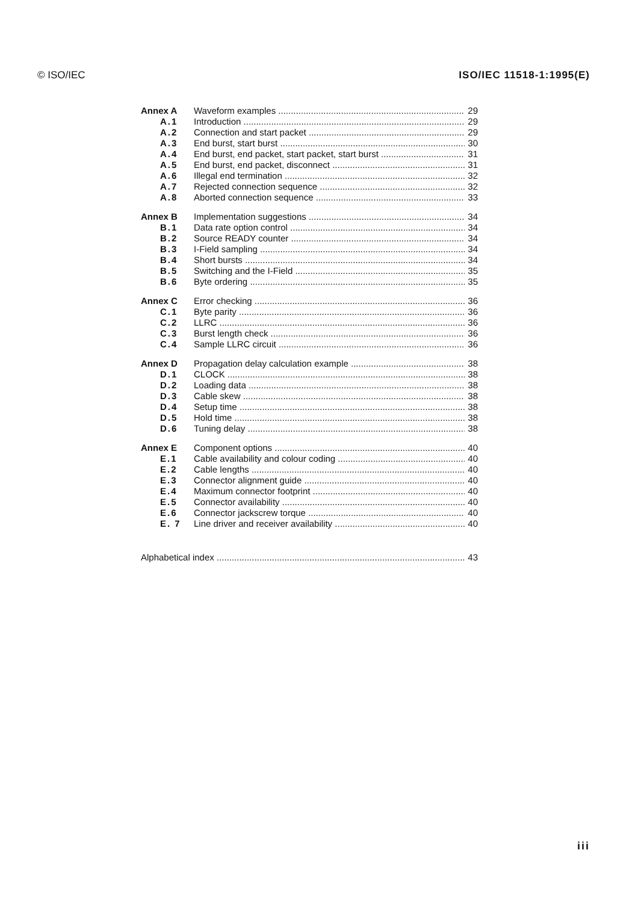© ISO/IEC ISO/IEC 11518-1:1995(E)
Annex A Waveform examples 29
A.1 Introduction 29
A.2 Connection and start packet 29
A.3 End burst, start burst 30
A.4 End burst, end packet, start packet, start burst 31
A.5 End burst, end packet, disconnect 31
A.6 Illegal end termination 32
A.7 Rejected connection sequence 32
A.8 Aborted connection sequence 33
Annex B Implementation suggestions 34
B.1 Data rate option control 34
B.2 Source READY counter 34
B.3 I-Field sampling 34
B.4 Short bursts 34
B.5 Switching and the I-Field 35
B.6 Byte ordering 35
Annex C Error checking 36
C.1 Byte parity 36
C.2 LLRC 36
C.3 Burst length check 36
C.4 Sample LLRC circuit 36
Annex D Propagation delay calculation example 38
D.1 CLOCK 38
D.2 Loading data 38
D.3 Cable skew 38
D.4 Setup time 38
D.5 Hold time 38
D.6 Tuning delay 38
Annex E Component options 40
E.1 Cable availability and colour coding 40
E.2 Cable lengths 40
E.3 Connector alignment guide 40
E.4 Maximum connector footprint 40
E.5 Connector availability 40
E.6 Connector jackscrew torque 40
E. 7 Line driver and receiver availability 40
Alphabetical index 43
iii